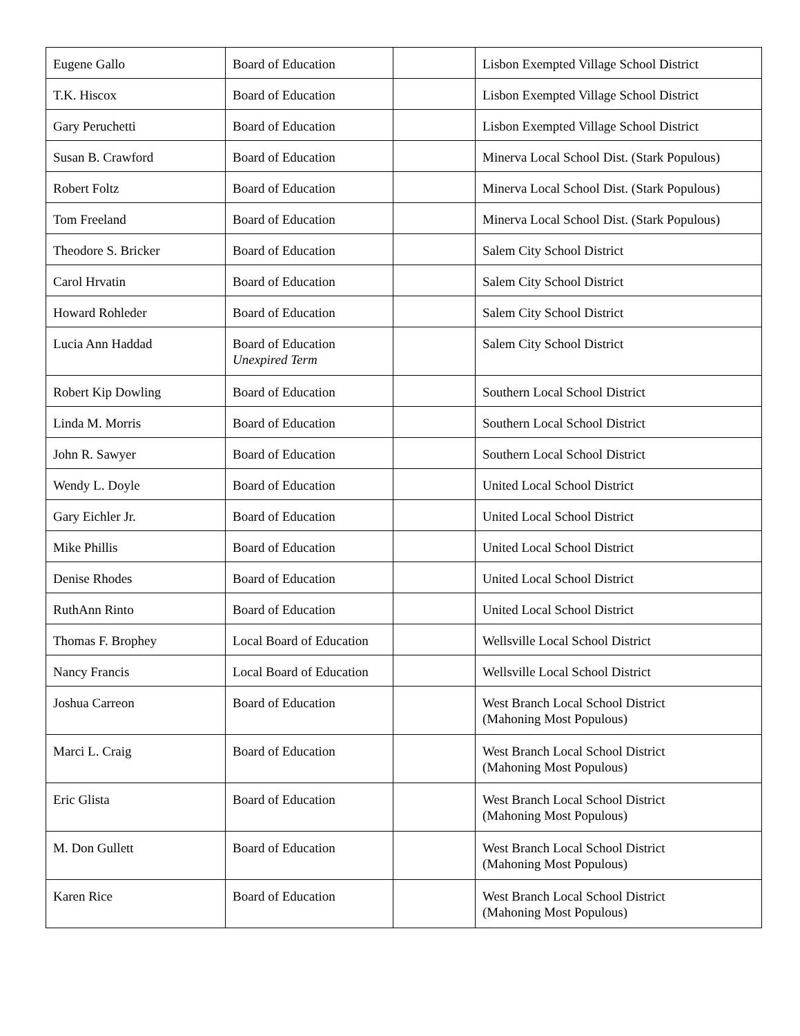| Eugene Gallo | Board of Education | | Lisbon Exempted Village School District |
| T.K. Hiscox | Board of Education | | Lisbon Exempted Village School District |
| Gary Peruchetti | Board of Education | | Lisbon Exempted Village School District |
| Susan B. Crawford | Board of Education | | Minerva Local School Dist. (Stark Populous) |
| Robert Foltz | Board of Education | | Minerva Local School Dist. (Stark Populous) |
| Tom Freeland | Board of Education | | Minerva Local School Dist. (Stark Populous) |
| Theodore S. Bricker | Board of Education | | Salem City School District |
| Carol Hrvatin | Board of Education | | Salem City School District |
| Howard Rohleder | Board of Education | | Salem City School District |
| Lucia Ann Haddad | Board of Education Unexpired Term | | Salem City School District |
| Robert Kip Dowling | Board of Education | | Southern Local School District |
| Linda M. Morris | Board of Education | | Southern Local School District |
| John R. Sawyer | Board of Education | | Southern Local School District |
| Wendy L. Doyle | Board of Education | | United Local School District |
| Gary Eichler Jr. | Board of Education | | United Local School District |
| Mike Phillis | Board of Education | | United Local School District |
| Denise Rhodes | Board of Education | | United Local School District |
| RuthAnn Rinto | Board of Education | | United Local School District |
| Thomas F. Brophey | Local Board of Education | | Wellsville Local School District |
| Nancy Francis | Local Board of Education | | Wellsville Local School District |
| Joshua Carreon | Board of Education | | West Branch Local School District (Mahoning Most Populous) |
| Marci L. Craig | Board of Education | | West Branch Local School District (Mahoning Most Populous) |
| Eric Glista | Board of Education | | West Branch Local School District (Mahoning Most Populous) |
| M. Don Gullett | Board of Education | | West Branch Local School District (Mahoning Most Populous) |
| Karen Rice | Board of Education | | West Branch Local School District (Mahoning Most Populous) |